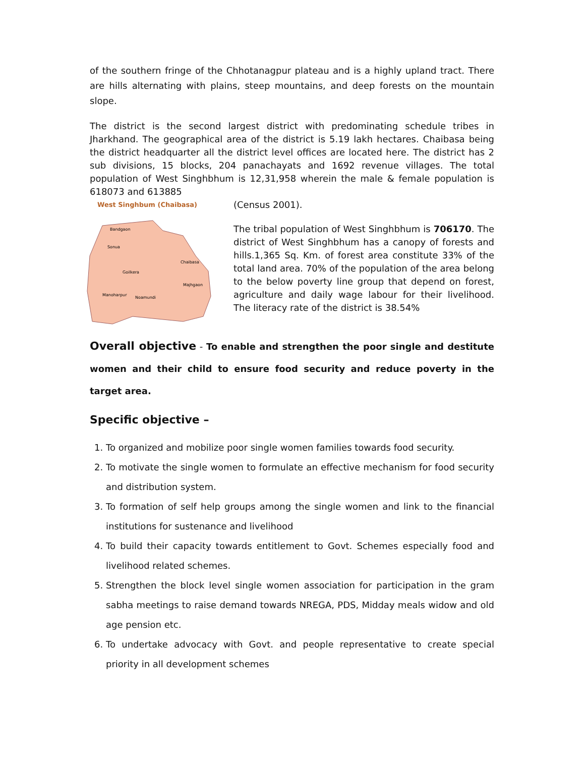of the southern fringe of the Chhotanagpur plateau and is a highly upland tract. There are hills alternating with plains, steep mountains, and deep forests on the mountain slope.
The district is the second largest district with predominating schedule tribes in Jharkhand. The geographical area of the district is 5.19 lakh hectares. Chaibasa being the district headquarter all the district level offices are located here. The district has 2 sub divisions, 15 blocks, 204 panachayats and 1692 revenue villages. The total population of West Singhbhum is 12,31,958 wherein the male & female population is 618073 and 613885
West Singhbum (Chaibasa)
Bandgaon
Sonua
Goilkera
Manoharpur
Noamundi
Chaibasa
Majhgaon
(Census 2001).
The tribal population of West Singhbhum is 706170. The district of West Singhbhum has a canopy of forests and hills.1,365 Sq. Km. of forest area constitute 33% of the total land area. 70% of the population of the area belong to the below poverty line group that depend on forest, agriculture and daily wage labour for their livelihood. The literacy rate of the district is 38.54%
Overall objective - To enable and strengthen the poor single and destitute women and their child to ensure food security and reduce poverty in the target area.
Specific objective –
1. To organized and mobilize poor single women families towards food security.
2. To motivate the single women to formulate an effective mechanism for food security and distribution system.
3. To formation of self help groups among the single women and link to the financial institutions for sustenance and livelihood
4. To build their capacity towards entitlement to Govt. Schemes especially food and livelihood related schemes.
5. Strengthen the block level single women association for participation in the gram sabha meetings to raise demand towards NREGA, PDS, Midday meals widow and old age pension etc.
6. To undertake advocacy with Govt. and people representative to create special priority in all development schemes